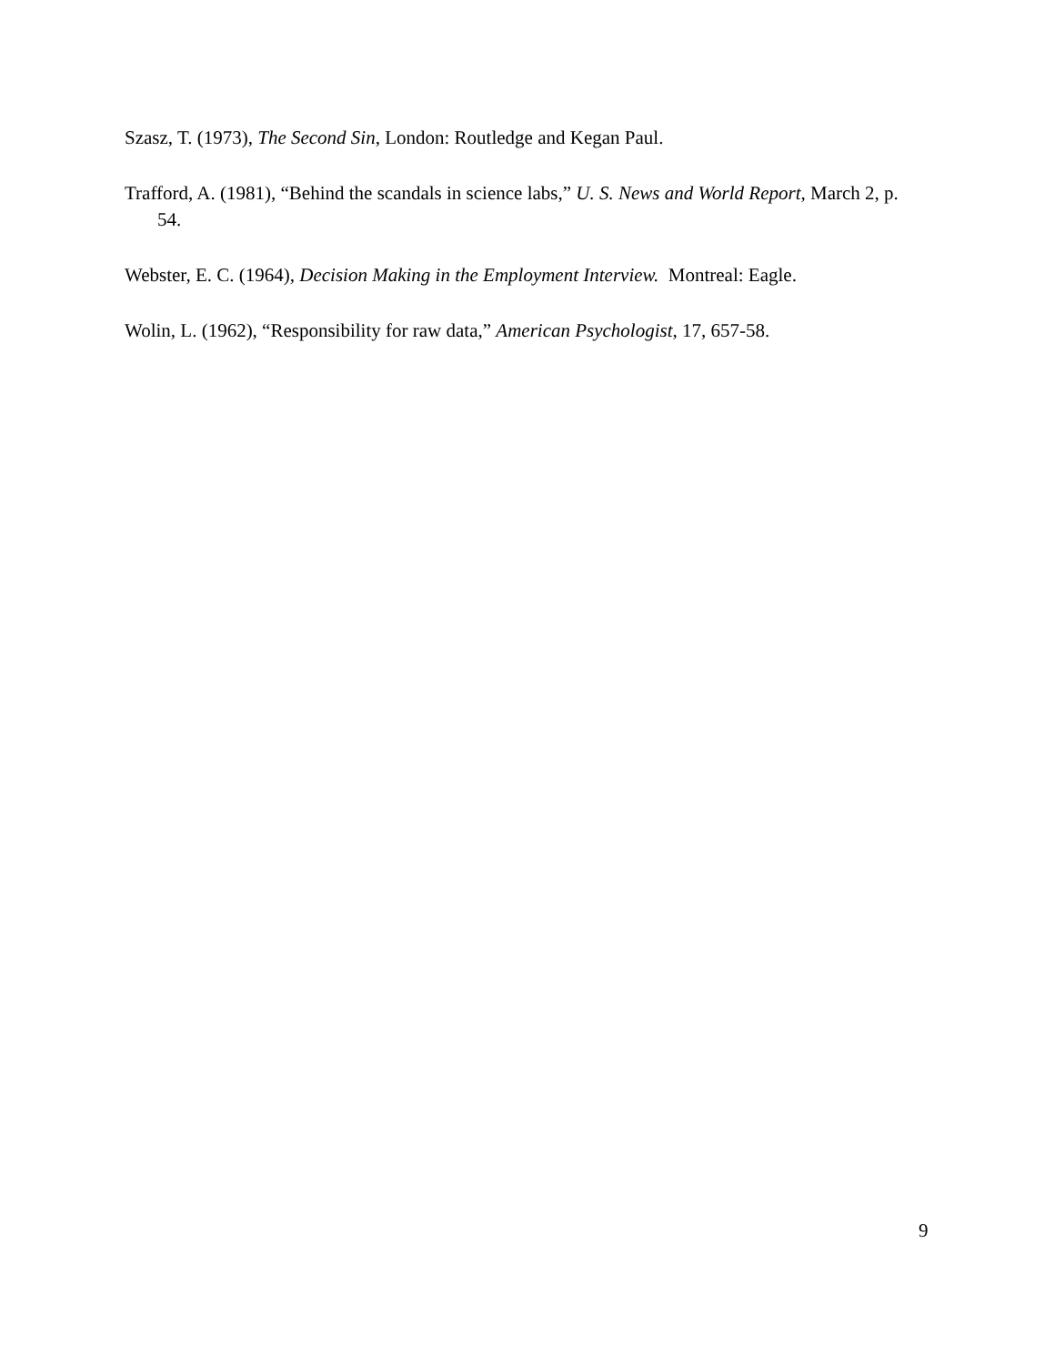Szasz, T. (1973), The Second Sin, London: Routledge and Kegan Paul.
Trafford, A. (1981), “Behind the scandals in science labs,” U. S. News and World Report, March 2, p. 54.
Webster, E. C. (1964), Decision Making in the Employment Interview. Montreal: Eagle.
Wolin, L. (1962), “Responsibility for raw data,” American Psychologist, 17, 657-58.
9